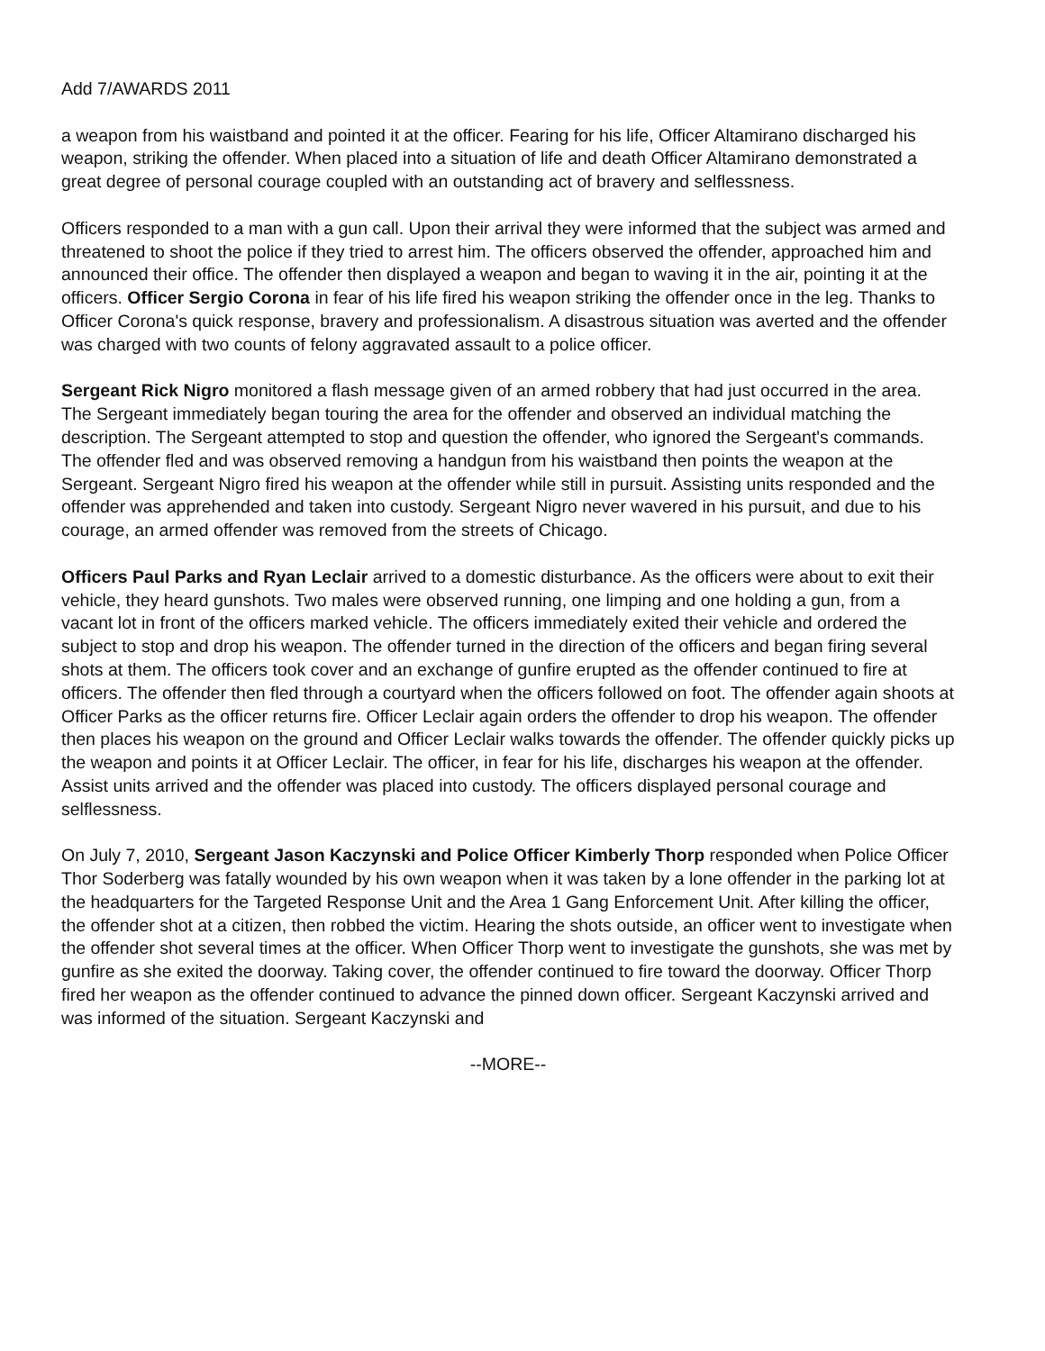Add 7/AWARDS 2011
a weapon from his waistband and pointed it at the officer. Fearing for his life, Officer Altamirano discharged his weapon, striking the offender. When placed into a situation of life and death Officer Altamirano demonstrated a great degree of personal courage coupled with an outstanding act of bravery and selflessness.
Officers responded to a man with a gun call. Upon their arrival they were informed that the subject was armed and threatened to shoot the police if they tried to arrest him. The officers observed the offender, approached him and announced their office. The offender then displayed a weapon and began to waving it in the air, pointing it at the officers. Officer Sergio Corona in fear of his life fired his weapon striking the offender once in the leg. Thanks to Officer Corona's quick response, bravery and professionalism. A disastrous situation was averted and the offender was charged with two counts of felony aggravated assault to a police officer.
Sergeant Rick Nigro monitored a flash message given of an armed robbery that had just occurred in the area. The Sergeant immediately began touring the area for the offender and observed an individual matching the description. The Sergeant attempted to stop and question the offender, who ignored the Sergeant's commands. The offender fled and was observed removing a handgun from his waistband then points the weapon at the Sergeant. Sergeant Nigro fired his weapon at the offender while still in pursuit. Assisting units responded and the offender was apprehended and taken into custody. Sergeant Nigro never wavered in his pursuit, and due to his courage, an armed offender was removed from the streets of Chicago.
Officers Paul Parks and Ryan Leclair arrived to a domestic disturbance. As the officers were about to exit their vehicle, they heard gunshots. Two males were observed running, one limping and one holding a gun, from a vacant lot in front of the officers marked vehicle. The officers immediately exited their vehicle and ordered the subject to stop and drop his weapon. The offender turned in the direction of the officers and began firing several shots at them. The officers took cover and an exchange of gunfire erupted as the offender continued to fire at officers. The offender then fled through a courtyard when the officers followed on foot. The offender again shoots at Officer Parks as the officer returns fire. Officer Leclair again orders the offender to drop his weapon. The offender then places his weapon on the ground and Officer Leclair walks towards the offender. The offender quickly picks up the weapon and points it at Officer Leclair. The officer, in fear for his life, discharges his weapon at the offender. Assist units arrived and the offender was placed into custody. The officers displayed personal courage and selflessness.
On July 7, 2010, Sergeant Jason Kaczynski and Police Officer Kimberly Thorp responded when Police Officer Thor Soderberg was fatally wounded by his own weapon when it was taken by a lone offender in the parking lot at the headquarters for the Targeted Response Unit and the Area 1 Gang Enforcement Unit. After killing the officer, the offender shot at a citizen, then robbed the victim. Hearing the shots outside, an officer went to investigate when the offender shot several times at the officer. When Officer Thorp went to investigate the gunshots, she was met by gunfire as she exited the doorway. Taking cover, the offender continued to fire toward the doorway. Officer Thorp fired her weapon as the offender continued to advance the pinned down officer. Sergeant Kaczynski arrived and was informed of the situation. Sergeant Kaczynski and
--MORE--